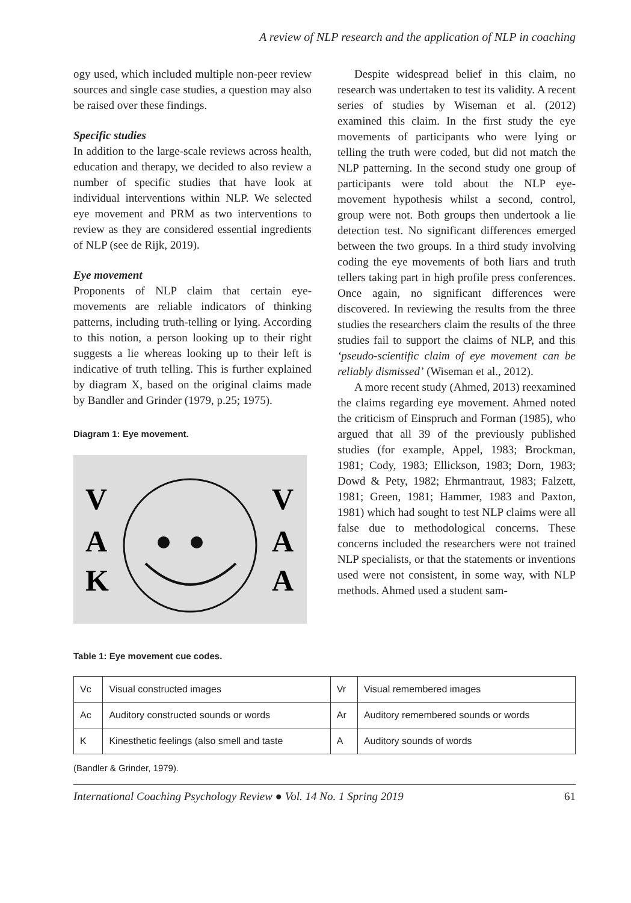A review of NLP research and the application of NLP in coaching
ogy used, which included multiple non-peer review sources and single case studies, a question may also be raised over these findings.
Specific studies
In addition to the large-scale reviews across health, education and therapy, we decided to also review a number of specific studies that have look at individual interventions within NLP. We selected eye movement and PRM as two interventions to review as they are considered essential ingredients of NLP (see de Rijk, 2019).
Eye movement
Proponents of NLP claim that certain eye-movements are reliable indicators of thinking patterns, including truth-telling or lying. According to this notion, a person looking up to their right suggests a lie whereas looking up to their left is indicative of truth telling. This is further explained by diagram X, based on the original claims made by Bandler and Grinder (1979, p.25; 1975).
Diagram 1: Eye movement.
V
A
K
V
A
A
Despite widespread belief in this claim, no research was undertaken to test its validity. A recent series of studies by Wiseman et al. (2012) examined this claim. In the first study the eye movements of participants who were lying or telling the truth were coded, but did not match the NLP patterning. In the second study one group of participants were told about the NLP eye-movement hypothesis whilst a second, control, group were not. Both groups then undertook a lie detection test. No significant differences emerged between the two groups. In a third study involving coding the eye movements of both liars and truth tellers taking part in high profile press conferences. Once again, no significant differences were discovered. In reviewing the results from the three studies the researchers claim the results of the three studies fail to support the claims of NLP, and this ‘pseudo-scientific claim of eye movement can be reliably dismissed’ (Wiseman et al., 2012).
A more recent study (Ahmed, 2013) reexamined the claims regarding eye movement. Ahmed noted the criticism of Einspruch and Forman (1985), who argued that all 39 of the previously published studies (for example, Appel, 1983; Brockman, 1981; Cody, 1983; Ellickson, 1983; Dorn, 1983; Dowd & Pety, 1982; Ehrmantraut, 1983; Falzett, 1981; Green, 1981; Hammer, 1983 and Paxton, 1981) which had sought to test NLP claims were all false due to methodological concerns. These concerns included the researchers were not trained NLP specialists, or that the statements or inventions used were not consistent, in some way, with NLP methods. Ahmed used a student sam-
Table 1: Eye movement cue codes.
| Vc | Visual constructed images | Vr | Visual remembered images |
| Ac | Auditory constructed sounds or words | Ar | Auditory remembered sounds or words |
| K | Kinesthetic feelings (also smell and taste | A | Auditory sounds of words |
(Bandler & Grinder, 1979).
International Coaching Psychology Review ● Vol. 14 No. 1 Spring 2019 61